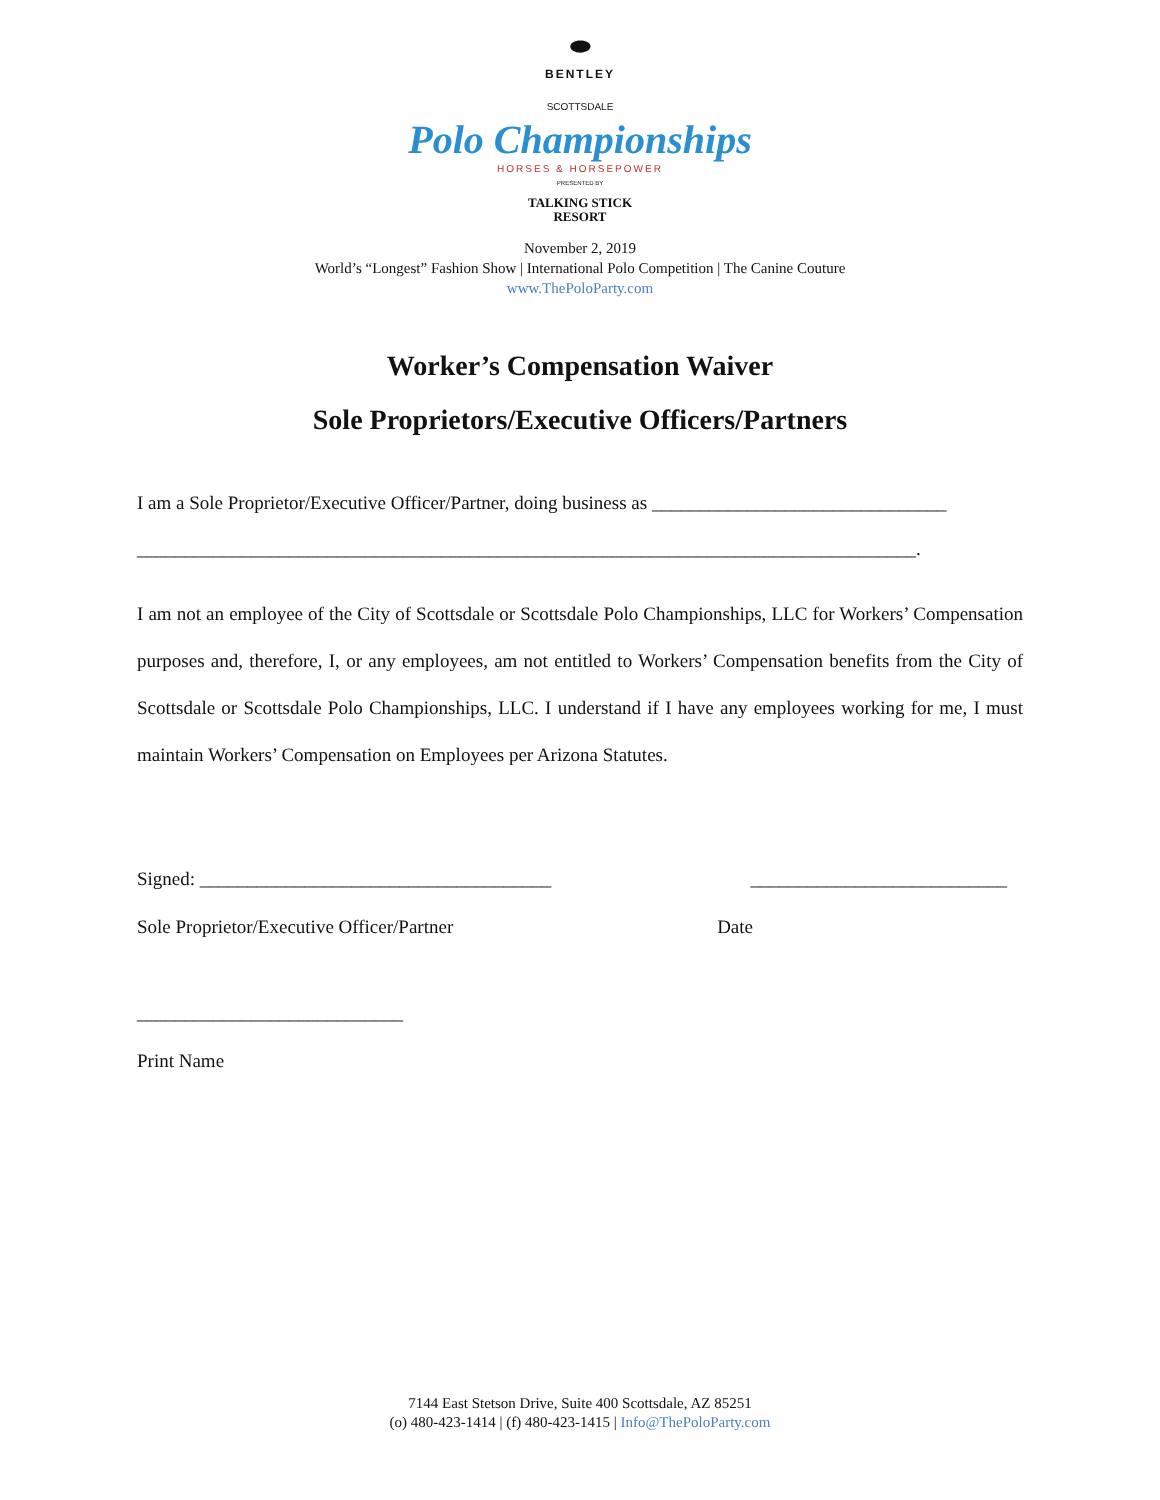⬬
BENTLEY
SCOTTSDALE
Polo Championships
HORSES & HORSEPOWER
PRESENTED BY
TALKING STICK
RESORT
November 2, 2019
World’s “Longest” Fashion Show | International Polo Competition | The Canine Couture
www.ThePoloParty.com
Worker’s Compensation Waiver
Sole Proprietors/Executive Officers/Partners
I am a Sole Proprietor/Executive Officer/Partner, doing business as _______________________________
__________________________________________________________________________________.
I am not an employee of the City of Scottsdale or Scottsdale Polo Championships, LLC for Workers’ Compensation purposes and, therefore, I, or any employees, am not entitled to Workers’ Compensation benefits from the City of Scottsdale or Scottsdale Polo Championships, LLC. I understand if I have any employees working for me, I must maintain Workers’ Compensation on Employees per Arizona Statutes.
Signed: _____________________________________ ___________________________
Sole Proprietor/Executive Officer/Partner Date
____________________________
Print Name
7144 East Stetson Drive, Suite 400 Scottsdale, AZ 85251
(o) 480-423-1414 | (f) 480-423-1415 | Info@ThePoloParty.com